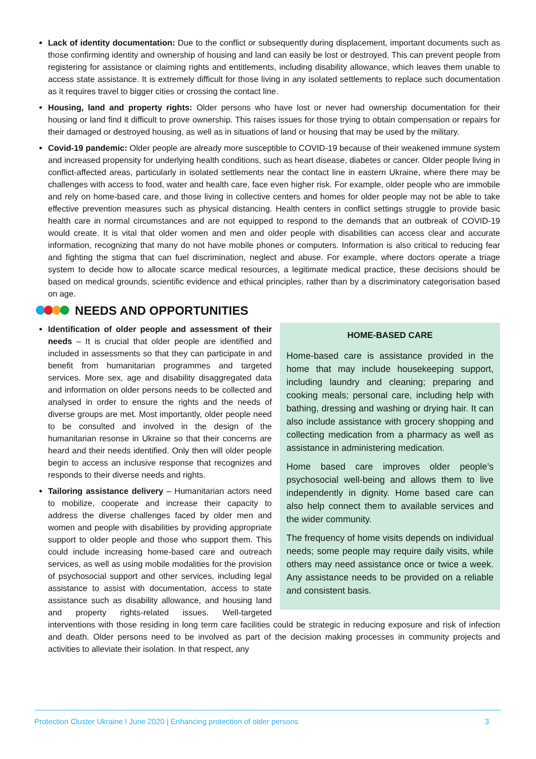Lack of identity documentation: Due to the conflict or subsequently during displacement, important documents such as those confirming identity and ownership of housing and land can easily be lost or destroyed. This can prevent people from registering for assistance or claiming rights and entitlements, including disability allowance, which leaves them unable to access state assistance. It is extremely difficult for those living in any isolated settlements to replace such documentation as it requires travel to bigger cities or crossing the contact line.
Housing, land and property rights: Older persons who have lost or never had ownership documentation for their housing or land find it difficult to prove ownership. This raises issues for those trying to obtain compensation or repairs for their damaged or destroyed housing, as well as in situations of land or housing that may be used by the military.
Covid-19 pandemic: Older people are already more susceptible to COVID-19 because of their weakened immune system and increased propensity for underlying health conditions, such as heart disease, diabetes or cancer. Older people living in conflict-affected areas, particularly in isolated settlements near the contact line in eastern Ukraine, where there may be challenges with access to food, water and health care, face even higher risk. For example, older people who are immobile and rely on home-based care, and those living in collective centers and homes for older people may not be able to take effective prevention measures such as physical distancing. Health centers in conflict settings struggle to provide basic health care in normal circumstances and are not equipped to respond to the demands that an outbreak of COVID-19 would create. It is vital that older women and men and older people with disabilities can access clear and accurate information, recognizing that many do not have mobile phones or computers. Information is also critical to reducing fear and fighting the stigma that can fuel discrimination, neglect and abuse. For example, where doctors operate a triage system to decide how to allocate scarce medical resources, a legitimate medical practice, these decisions should be based on medical grounds, scientific evidence and ethical principles, rather than by a discriminatory categorisation based on age.
NEEDS AND OPPORTUNITIES
HOME-BASED CARE
Home-based care is assistance provided in the home that may include housekeeping support, including laundry and cleaning; preparing and cooking meals; personal care, including help with bathing, dressing and washing or drying hair. It can also include assistance with grocery shopping and collecting medication from a pharmacy as well as assistance in administering medication.
Home based care improves older people’s psychosocial well-being and allows them to live independently in dignity. Home based care can also help connect them to available services and the wider community.
The frequency of home visits depends on individual needs; some people may require daily visits, while others may need assistance once or twice a week. Any assistance needs to be provided on a reliable and consistent basis.
Identification of older people and assessment of their needs – It is crucial that older people are identified and included in assessments so that they can participate in and benefit from humanitarian programmes and targeted services. More sex, age and disability disaggregated data and information on older persons needs to be collected and analysed in order to ensure the rights and the needs of diverse groups are met. Most importantly, older people need to be consulted and involved in the design of the humanitarian resonse in Ukraine so that their concerns are heard and their needs identified. Only then will older people begin to access an inclusive response that recognizes and responds to their diverse needs and rights.
Tailoring assistance delivery – Humanitarian actors need to mobilize, cooperate and increase their capacity to address the diverse challenges faced by older men and women and people with disabilities by providing appropriate support to older people and those who support them. This could include increasing home-based care and outreach services, as well as using mobile modalities for the provision of psychosocial support and other services, including legal assistance to assist with documentation, access to state assistance such as disability allowance, and housing land and property rights-related issues. Well-targeted interventions with those residing in long term care facilities could be strategic in reducing exposure and risk of infection and death. Older persons need to be involved as part of the decision making processes in community projects and activities to alleviate their isolation. In that respect, any
Protection Cluster Ukraine I June 2020 | Enhancing protection of older persons 3